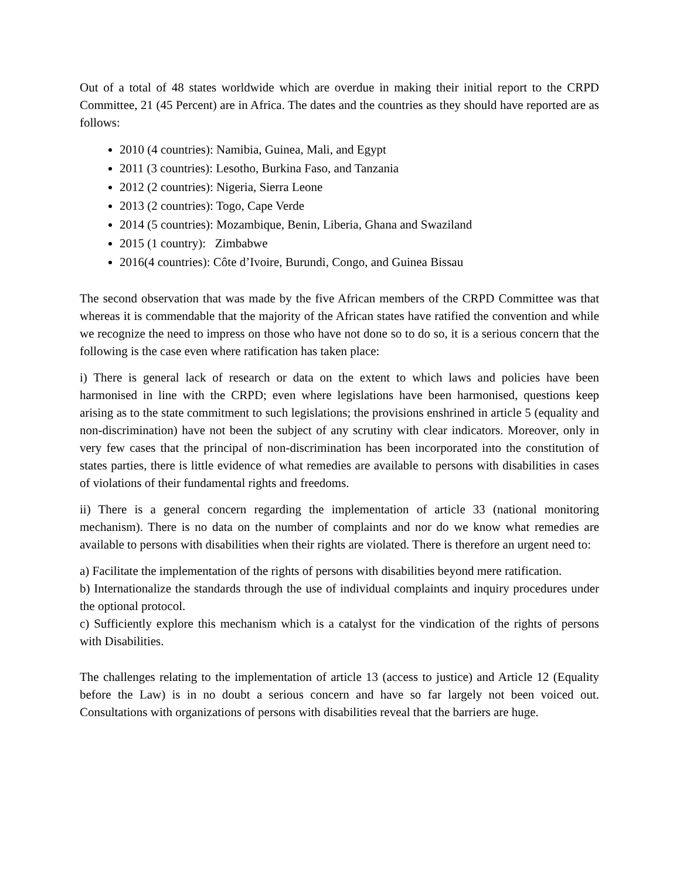Out of a total of 48 states worldwide which are overdue in making their initial report to the CRPD Committee, 21 (45 Percent) are in Africa. The dates and the countries as they should have reported are as follows:
2010 (4 countries): Namibia, Guinea, Mali, and Egypt
2011 (3 countries): Lesotho, Burkina Faso, and Tanzania
2012 (2 countries): Nigeria, Sierra Leone
2013 (2 countries): Togo, Cape Verde
2014 (5 countries): Mozambique, Benin, Liberia, Ghana and Swaziland
2015 (1 country): Zimbabwe
2016(4 countries): Côte d’Ivoire, Burundi, Congo, and Guinea Bissau
The second observation that was made by the five African members of the CRPD Committee was that whereas it is commendable that the majority of the African states have ratified the convention and while we recognize the need to impress on those who have not done so to do so, it is a serious concern that the following is the case even where ratification has taken place:
i) There is general lack of research or data on the extent to which laws and policies have been harmonised in line with the CRPD; even where legislations have been harmonised, questions keep arising as to the state commitment to such legislations; the provisions enshrined in article 5 (equality and non-discrimination) have not been the subject of any scrutiny with clear indicators. Moreover, only in very few cases that the principal of non-discrimination has been incorporated into the constitution of states parties, there is little evidence of what remedies are available to persons with disabilities in cases of violations of their fundamental rights and freedoms.
ii) There is a general concern regarding the implementation of article 33 (national monitoring mechanism). There is no data on the number of complaints and nor do we know what remedies are available to persons with disabilities when their rights are violated. There is therefore an urgent need to:
a) Facilitate the implementation of the rights of persons with disabilities beyond mere ratification.
b) Internationalize the standards through the use of individual complaints and inquiry procedures under the optional protocol.
c) Sufficiently explore this mechanism which is a catalyst for the vindication of the rights of persons with Disabilities.
The challenges relating to the implementation of article 13 (access to justice) and Article 12 (Equality before the Law) is in no doubt a serious concern and have so far largely not been voiced out. Consultations with organizations of persons with disabilities reveal that the barriers are huge.